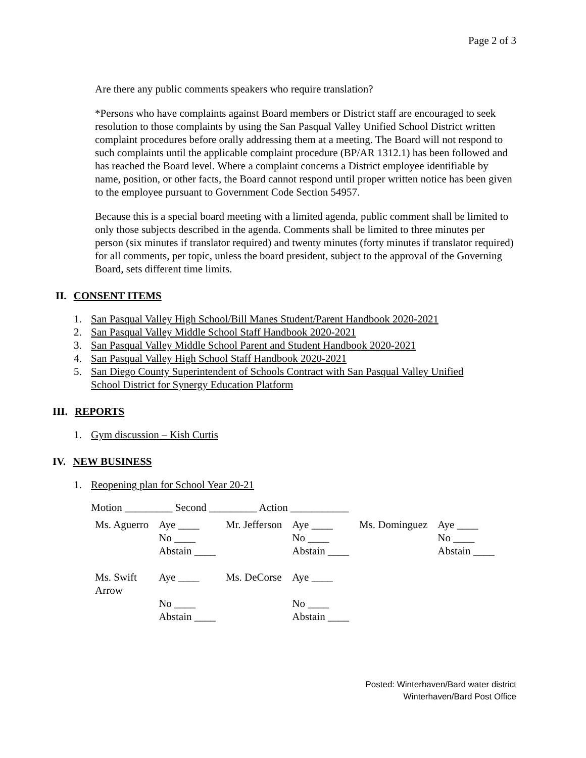Page 2 of 3
Are there any public comments speakers who require translation?
*Persons who have complaints against Board members or District staff are encouraged to seek resolution to those complaints by using the San Pasqual Valley Unified School District written complaint procedures before orally addressing them at a meeting. The Board will not respond to such complaints until the applicable complaint procedure (BP/AR 1312.1) has been followed and has reached the Board level. Where a complaint concerns a District employee identifiable by name, position, or other facts, the Board cannot respond until proper written notice has been given to the employee pursuant to Government Code Section 54957.
Because this is a special board meeting with a limited agenda, public comment shall be limited to only those subjects described in the agenda. Comments shall be limited to three minutes per person (six minutes if translator required) and twenty minutes (forty minutes if translator required) for all comments, per topic, unless the board president, subject to the approval of the Governing Board, sets different time limits.
II. CONSENT ITEMS
1. San Pasqual Valley High School/Bill Manes Student/Parent Handbook 2020-2021
2. San Pasqual Valley Middle School Staff Handbook 2020-2021
3. San Pasqual Valley Middle School Parent and Student Handbook 2020-2021
4. San Pasqual Valley High School Staff Handbook 2020-2021
5. San Diego County Superintendent of Schools Contract with San Pasqual Valley Unified
School District for Synergy Education Platform
III. REPORTS
1. Gym discussion – Kish Curtis
IV. NEW BUSINESS
1. Reopening plan for School Year 20-21
Motion _________ Second _________ Action ___________
| Ms. Aguerro | Aye ____ No ____ Abstain ____ | Mr. Jefferson | Aye ____ No ____ Abstain ____ | Ms. Dominguez | Aye ____ No ____ Abstain ____ |
| Ms. Swift Arrow | Aye ____ No ____ Abstain ____ | Ms. DeCorse | Aye ____ No ____ Abstain ____ | | |
Posted: Winterhaven/Bard water district
Winterhaven/Bard Post Office